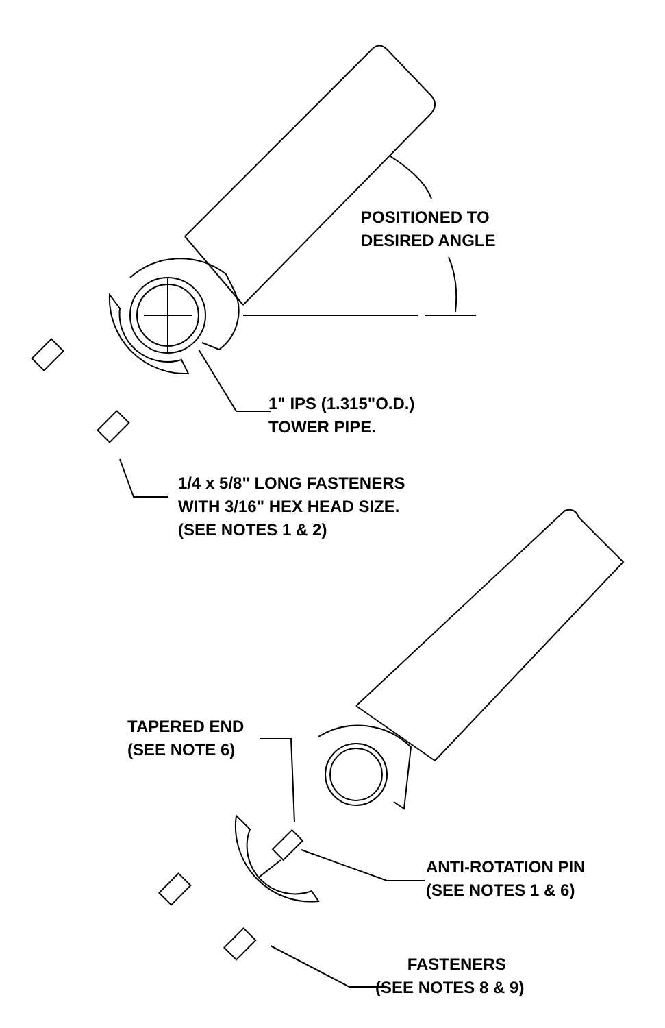POSITIONED TO
DESIRED ANGLE
1" IPS (1.315"O.D.)
TOWER PIPE.
1/4 x 5/8" LONG FASTENERS
WITH 3/16" HEX HEAD SIZE.
(SEE NOTES 1 & 2)
TAPERED END
(SEE NOTE 6)
ANTI-ROTATION PIN
(SEE NOTES 1 & 6)
FASTENERS
(SEE NOTES 8 & 9)